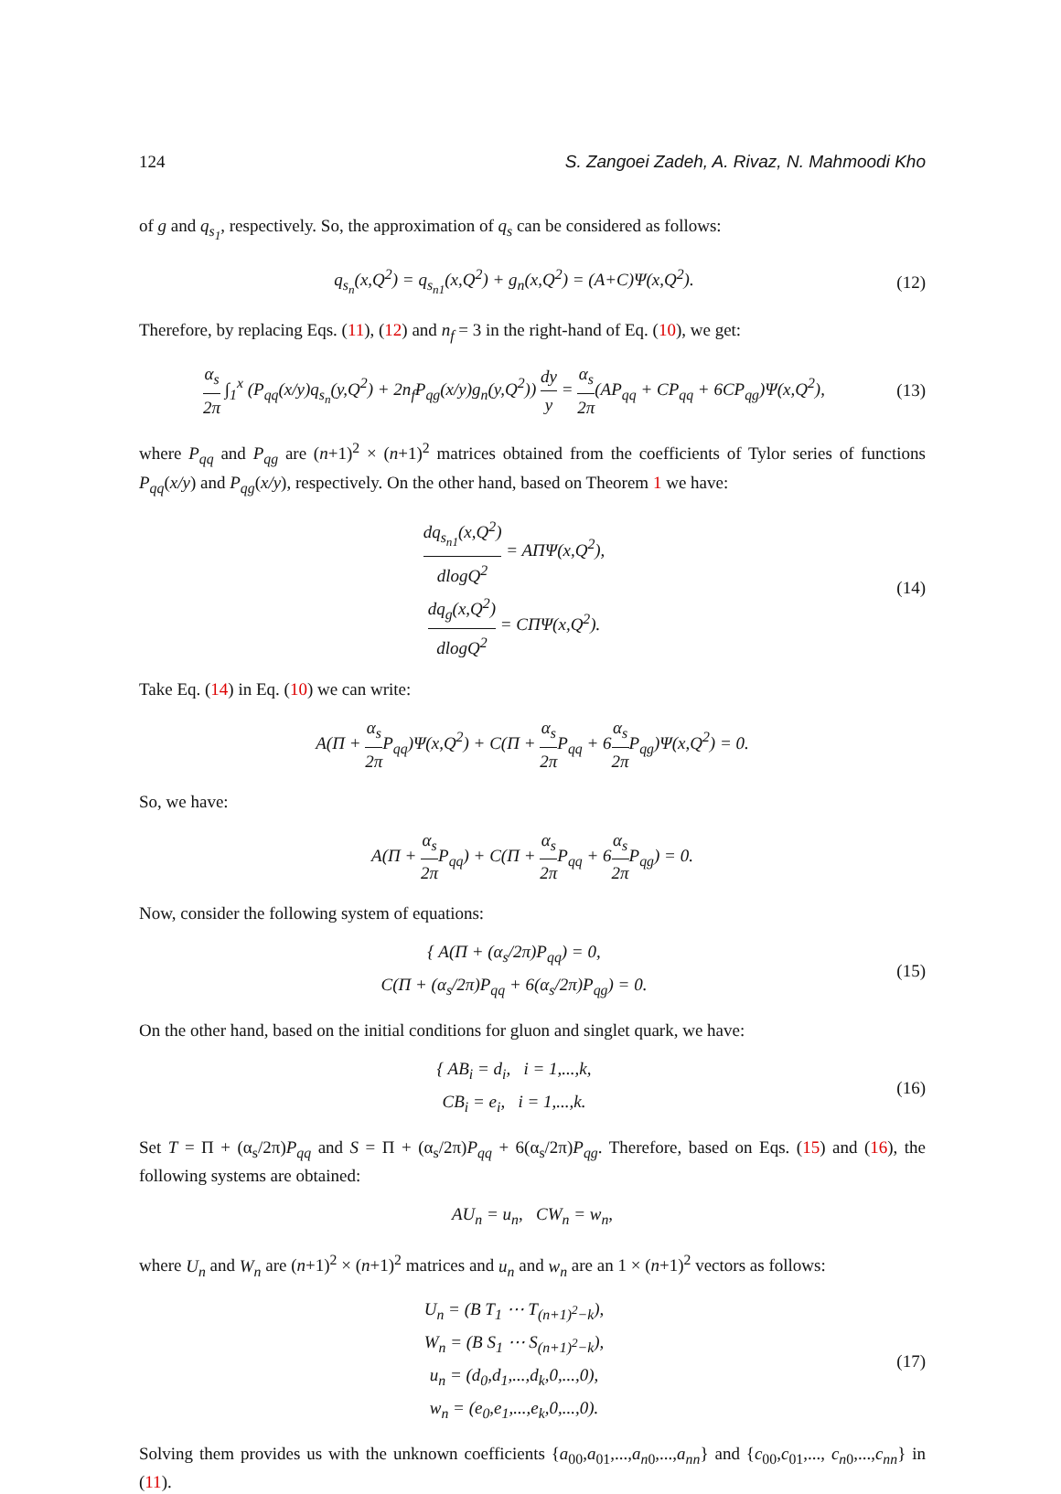124 S. Zangoei Zadeh, A. Rivaz, N. Mahmoodi Kho
of g and q<sub>s<sub>1</sub></sub>, respectively. So, the approximation of q<sub>s</sub> can be considered as follows:
q<sub>s<sub>n</sub></sub>(x,Q<sup>2</sup>) = q<sub>s<sub>n1</sub></sub>(x,Q<sup>2</sup>) + g<sub>n</sub>(x,Q<sup>2</sup>) = (A+C)Ψ(x,Q<sup>2</sup>).
(12)
Therefore, by replacing Eqs. (11), (12) and n<sub>f</sub> = 3 in the right-hand of Eq. (10), we get:
α<sub>s</sub> 2π ∫<sub>1</sub><sup>x</sup> (P<sub>qq</sub>(x/y)q<sub>s<sub>n</sub></sub>(y,Q<sup>2</sup>) + 2n<sub>f</sub>P<sub>qg</sub>(x/y)g<sub>n</sub>(y,Q<sup>2</sup>)) dy y = α<sub>s</sub> 2π(AP<sub>qq</sub> + CP<sub>qq</sub> + 6CP<sub>qg</sub>)Ψ(x,Q<sup>2</sup>),
(13)
where P<sub>qq</sub> and P<sub>qg</sub> are (n+1)<sup>2</sup> × (n+1)<sup>2</sup> matrices obtained from the coefficients of Tylor series of functions P<sub>qq</sub>(x/y) and P<sub>qg</sub>(x/y), respectively. On the other hand, based on Theorem 1 we have:
dq<sub>s<sub>n1</sub></sub>(x,Q<sup>2</sup>) dlogQ<sup>2</sup> = AΠΨ(x,Q<sup>2</sup>),
dq<sub>g</sub>(x,Q<sup>2</sup>) dlogQ<sup>2</sup> = CΠΨ(x,Q<sup>2</sup>).
(14)
Take Eq. (14) in Eq. (10) we can write:
A(Π + α<sub>s</sub> 2π P<sub>qq</sub>)Ψ(x,Q<sup>2</sup>) + C(Π + α<sub>s</sub> 2π P<sub>qq</sub> + 6α<sub>s</sub> 2π P<sub>qg</sub>)Ψ(x,Q<sup>2</sup>) = 0.
So, we have:
A(Π + α<sub>s</sub> 2π P<sub>qq</sub>) + C(Π + α<sub>s</sub> 2π P<sub>qq</sub> + 6α<sub>s</sub> 2π P<sub>qg</sub>) = 0.
Now, consider the following system of equations:
{ A(Π + (α<sub>s</sub>/2π)P<sub>qq</sub>) = 0,
C(Π + (α<sub>s</sub>/2π)P<sub>qq</sub> + 6(α<sub>s</sub>/2π)P<sub>qg</sub>) = 0.
(15)
On the other hand, based on the initial conditions for gluon and singlet quark, we have:
{ AB<sub>i</sub> = d<sub>i</sub>, i = 1,...,k,
CB<sub>i</sub> = e<sub>i</sub>, i = 1,...,k.
(16)
Set T = Π + (α<sub>s</sub>/2π)P<sub>qq</sub> and S = Π + (α<sub>s</sub>/2π)P<sub>qq</sub> + 6(α<sub>s</sub>/2π)P<sub>qg</sub>. Therefore, based on Eqs. (15) and (16), the following systems are obtained:
AU<sub>n</sub> = u<sub>n</sub>, CW<sub>n</sub> = w<sub>n</sub>,
where U<sub>n</sub> and W<sub>n</sub> are (n+1)<sup>2</sup> × (n+1)<sup>2</sup> matrices and u<sub>n</sub> and w<sub>n</sub> are an 1 × (n+1)<sup>2</sup> vectors as follows:
U<sub>n</sub> = (B T<sub>1</sub> ⋯ T<sub>(n+1)<sup>2</sup>−k</sub>),
W<sub>n</sub> = (B S<sub>1</sub> ⋯ S<sub>(n+1)<sup>2</sup>−k</sub>),
u<sub>n</sub> = (d<sub>0</sub>,d<sub>1</sub>,...,d<sub>k</sub>,0,...,0),
w<sub>n</sub> = (e<sub>0</sub>,e<sub>1</sub>,...,e<sub>k</sub>,0,...,0).
(17)
Solving them provides us with the unknown coefficients {a<sub>00</sub>,a<sub>01</sub>,...,a<sub>n0</sub>,...,a<sub>nn</sub>} and {c<sub>00</sub>,c<sub>01</sub>,..., c<sub>n0</sub>,...,c<sub>nn</sub>} in (11).